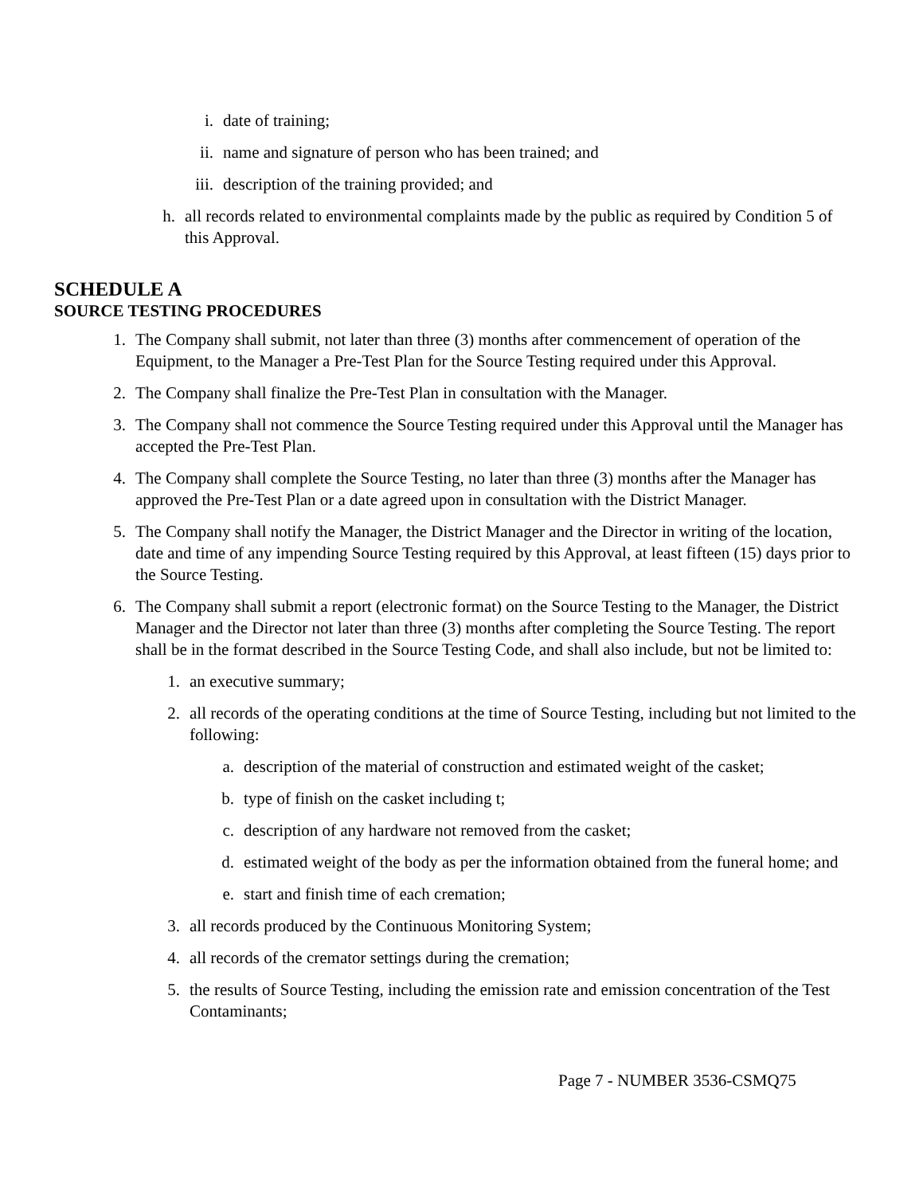i. date of training;
ii.
name and signature of person who has been trained; and
iii.
description of the training provided; and
h.
all records related to environmental complaints made by the public as required by Condition 5 of this Approval.
SCHEDULE A
SOURCE TESTING PROCEDURES
1.
The Company shall submit, not later than three (3) months after commencement of operation of the Equipment, to the Manager a Pre-Test Plan for the Source Testing required under this Approval.
2.
The Company shall finalize the Pre-Test Plan in consultation with the Manager.
3.
The Company shall not commence the Source Testing required under this Approval until the Manager has accepted the Pre-Test Plan.
4.
The Company shall complete the Source Testing, no later than three (3) months after the Manager has approved the Pre-Test Plan or a date agreed upon in consultation with the District Manager.
5.
The Company shall notify the Manager, the District Manager and the Director in writing of the location, date and time of any impending Source Testing required by this Approval, at least fifteen (15) days prior to the Source Testing.
6.
The Company shall submit a report (electronic format) on the Source Testing to the Manager, the District Manager and the Director not later than three (3) months after completing the Source Testing. The report shall be in the format described in the Source Testing Code, and shall also include, but not be limited to:
1.
an executive summary;
2.
all records of the operating conditions at the time of Source Testing, including but not limited to the following:
a.
description of the material of construction and estimated weight of the casket;
b.
type of finish on the casket including t;
c.
description of any hardware not removed from the casket;
d.
estimated weight of the body as per the information obtained from the funeral home; and
e.
start and finish time of each cremation;
3.
all records produced by the Continuous Monitoring System;
4.
all records of the cremator settings during the cremation;
5.
the results of Source Testing, including the emission rate and emission concentration of the Test Contaminants;
Page 7 - NUMBER 3536-CSMQ75